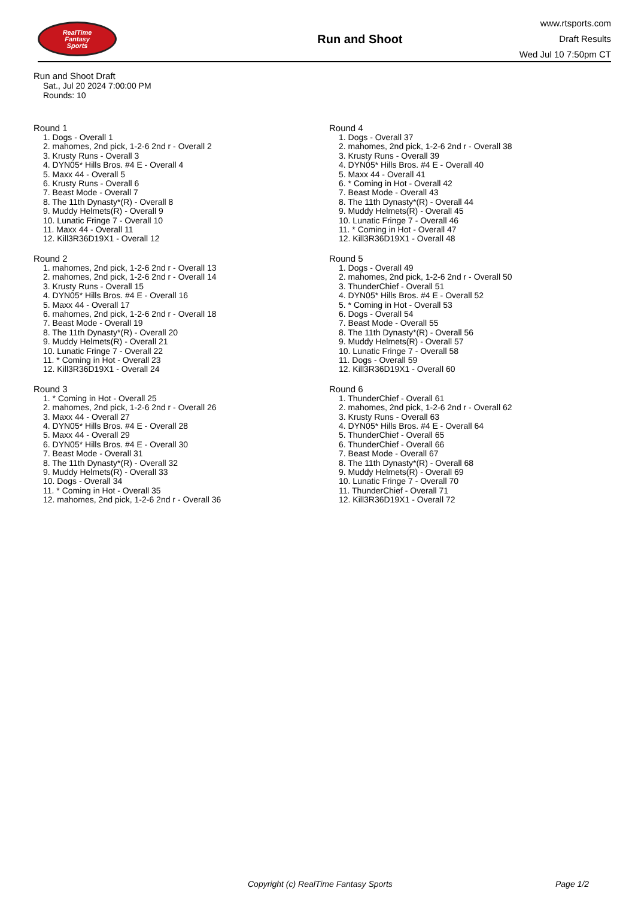RealTime
Fantasy
Sports
Run and Shoot
www.rtsports.com
Draft Results
Wed Jul 10 7:50pm CT
Run and Shoot Draft
Sat., Jul 20 2024 7:00:00 PM
Rounds: 10
Round 1
1. Dogs - Overall 1
2. mahomes, 2nd pick, 1-2-6 2nd r - Overall 2
3. Krusty Runs - Overall 3
4. DYN05* Hills Bros. #4 E - Overall 4
5. Maxx 44 - Overall 5
6. Krusty Runs - Overall 6
7. Beast Mode - Overall 7
8. The 11th Dynasty*(R) - Overall 8
9. Muddy Helmets(R) - Overall 9
10. Lunatic Fringe 7 - Overall 10
11. Maxx 44 - Overall 11
12. Kill3R36D19X1 - Overall 12
Round 2
1. mahomes, 2nd pick, 1-2-6 2nd r - Overall 13
2. mahomes, 2nd pick, 1-2-6 2nd r - Overall 14
3. Krusty Runs - Overall 15
4. DYN05* Hills Bros. #4 E - Overall 16
5. Maxx 44 - Overall 17
6. mahomes, 2nd pick, 1-2-6 2nd r - Overall 18
7. Beast Mode - Overall 19
8. The 11th Dynasty*(R) - Overall 20
9. Muddy Helmets(R) - Overall 21
10. Lunatic Fringe 7 - Overall 22
11. * Coming in Hot - Overall 23
12. Kill3R36D19X1 - Overall 24
Round 3
1. * Coming in Hot - Overall 25
2. mahomes, 2nd pick, 1-2-6 2nd r - Overall 26
3. Maxx 44 - Overall 27
4. DYN05* Hills Bros. #4 E - Overall 28
5. Maxx 44 - Overall 29
6. DYN05* Hills Bros. #4 E - Overall 30
7. Beast Mode - Overall 31
8. The 11th Dynasty*(R) - Overall 32
9. Muddy Helmets(R) - Overall 33
10. Dogs - Overall 34
11. * Coming in Hot - Overall 35
12. mahomes, 2nd pick, 1-2-6 2nd r - Overall 36
Round 4
1. Dogs - Overall 37
2. mahomes, 2nd pick, 1-2-6 2nd r - Overall 38
3. Krusty Runs - Overall 39
4. DYN05* Hills Bros. #4 E - Overall 40
5. Maxx 44 - Overall 41
6. * Coming in Hot - Overall 42
7. Beast Mode - Overall 43
8. The 11th Dynasty*(R) - Overall 44
9. Muddy Helmets(R) - Overall 45
10. Lunatic Fringe 7 - Overall 46
11. * Coming in Hot - Overall 47
12. Kill3R36D19X1 - Overall 48
Round 5
1. Dogs - Overall 49
2. mahomes, 2nd pick, 1-2-6 2nd r - Overall 50
3. ThunderChief - Overall 51
4. DYN05* Hills Bros. #4 E - Overall 52
5. * Coming in Hot - Overall 53
6. Dogs - Overall 54
7. Beast Mode - Overall 55
8. The 11th Dynasty*(R) - Overall 56
9. Muddy Helmets(R) - Overall 57
10. Lunatic Fringe 7 - Overall 58
11. Dogs - Overall 59
12. Kill3R36D19X1 - Overall 60
Round 6
1. ThunderChief - Overall 61
2. mahomes, 2nd pick, 1-2-6 2nd r - Overall 62
3. Krusty Runs - Overall 63
4. DYN05* Hills Bros. #4 E - Overall 64
5. ThunderChief - Overall 65
6. ThunderChief - Overall 66
7. Beast Mode - Overall 67
8. The 11th Dynasty*(R) - Overall 68
9. Muddy Helmets(R) - Overall 69
10. Lunatic Fringe 7 - Overall 70
11. ThunderChief - Overall 71
12. Kill3R36D19X1 - Overall 72
Copyright (c) RealTime Fantasy Sports Page 1/2